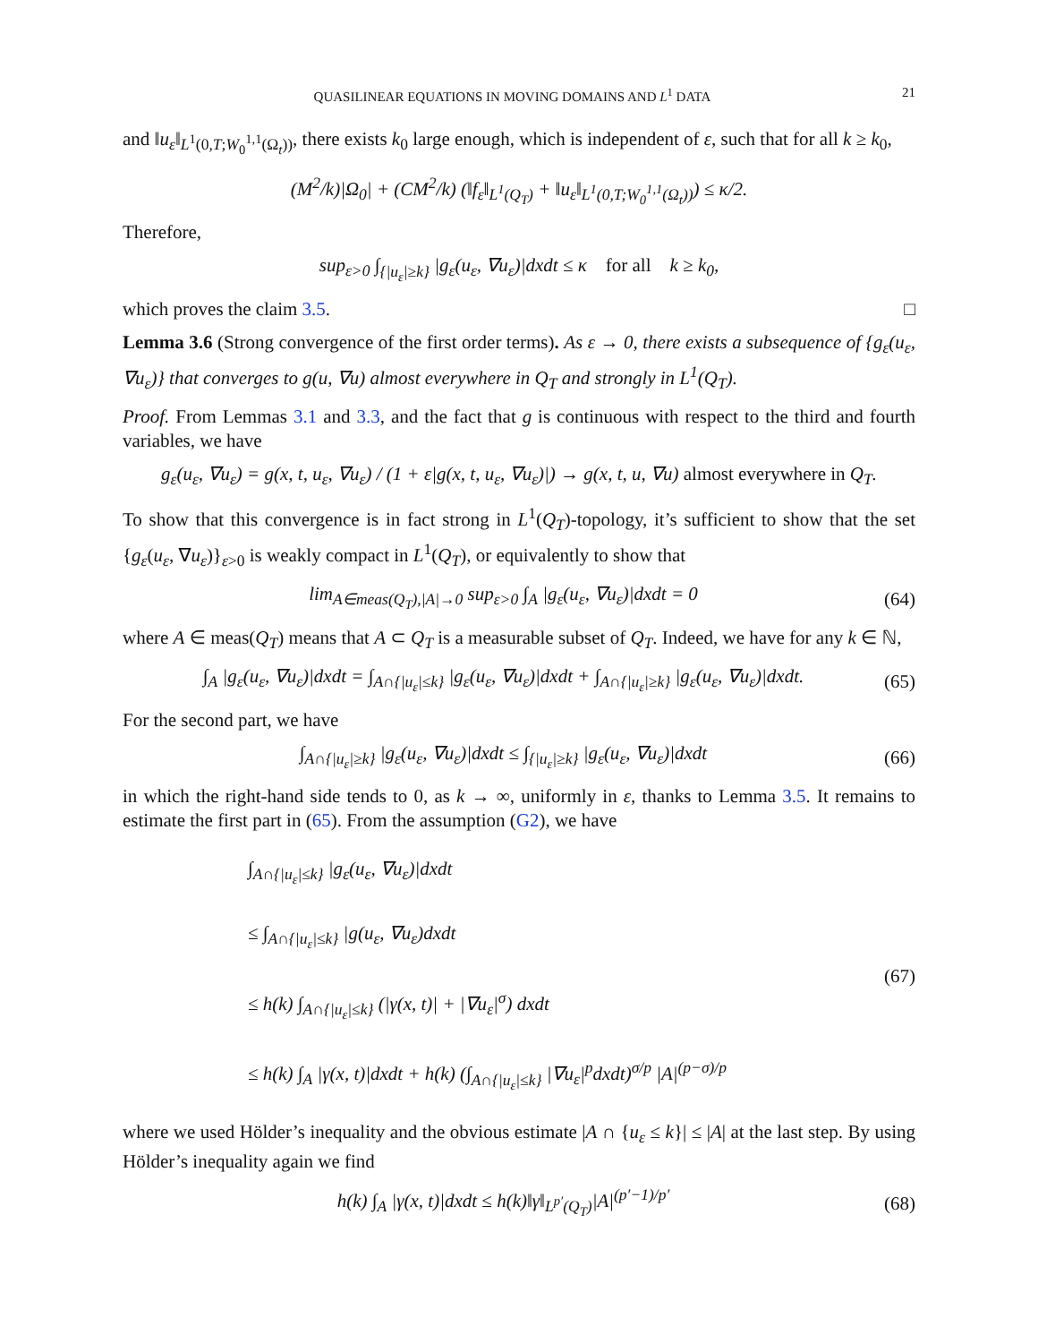QUASILINEAR EQUATIONS IN MOVING DOMAINS AND L<sup>1</sup> DATA 21
and ‖u<sub>ε</sub>‖<sub>L<sup>1</sup>(0,T;W<sub>0</sub><sup>1,1</sup>(Ω<sub>t</sub>))</sub>, there exists k<sub>0</sub> large enough, which is independent of ε, such that for all k ≥ k<sub>0</sub>,
(M<sup>2</sup>/k)|Ω<sub>0</sub>| + (CM<sup>2</sup>/k) (‖f<sub>ε</sub>‖<sub>L<sup>1</sup>(Q<sub>T</sub>)</sub> + ‖u<sub>ε</sub>‖<sub>L<sup>1</sup>(0,T;W<sub>0</sub><sup>1,1</sup>(Ω<sub>t</sub>))</sub>) ≤ κ/2.
Therefore,
sup<sub>ε>0</sub> ∫<sub>{|u<sub>ε</sub>|≥k}</sub> |g<sub>ε</sub>(u<sub>ε</sub>, ∇u<sub>ε</sub>)|dxdt ≤ κ for all k ≥ k<sub>0</sub>,
which proves the claim 3.5. □
Lemma 3.6 (Strong convergence of the first order terms). As ε → 0, there exists a subsequence of {g<sub>ε</sub>(u<sub>ε</sub>, ∇u<sub>ε</sub>)} that converges to g(u, ∇u) almost everywhere in Q<sub>T</sub> and strongly in L<sup>1</sup>(Q<sub>T</sub>).
Proof. From Lemmas 3.1 and 3.3, and the fact that g is continuous with respect to the third and fourth variables, we have
g<sub>ε</sub>(u<sub>ε</sub>, ∇u<sub>ε</sub>) = g(x, t, u<sub>ε</sub>, ∇u<sub>ε</sub>) / (1 + ε|g(x, t, u<sub>ε</sub>, ∇u<sub>ε</sub>)|) → g(x, t, u, ∇u) almost everywhere in Q<sub>T</sub>.
To show that this convergence is in fact strong in L<sup>1</sup>(Q<sub>T</sub>)-topology, it’s sufficient to show that the set {g<sub>ε</sub>(u<sub>ε</sub>, ∇u<sub>ε</sub>)}<sub>ε>0</sub> is weakly compact in L<sup>1</sup>(Q<sub>T</sub>), or equivalently to show that
lim<sub>A∈meas(Q<sub>T</sub>),|A|→0</sub> sup<sub>ε>0</sub> ∫<sub>A</sub> |g<sub>ε</sub>(u<sub>ε</sub>, ∇u<sub>ε</sub>)|dxdt = 0
(64)
where A ∈ meas(Q<sub>T</sub>) means that A ⊂ Q<sub>T</sub> is a measurable subset of Q<sub>T</sub>. Indeed, we have for any k ∈ ℕ,
∫<sub>A</sub> |g<sub>ε</sub>(u<sub>ε</sub>, ∇u<sub>ε</sub>)|dxdt = ∫<sub>A∩{|u<sub>ε</sub>|≤k}</sub> |g<sub>ε</sub>(u<sub>ε</sub>, ∇u<sub>ε</sub>)|dxdt + ∫<sub>A∩{|u<sub>ε</sub>|≥k}</sub> |g<sub>ε</sub>(u<sub>ε</sub>, ∇u<sub>ε</sub>)|dxdt.
(65)
For the second part, we have
∫<sub>A∩{|u<sub>ε</sub>|≥k}</sub> |g<sub>ε</sub>(u<sub>ε</sub>, ∇u<sub>ε</sub>)|dxdt ≤ ∫<sub>{|u<sub>ε</sub>|≥k}</sub> |g<sub>ε</sub>(u<sub>ε</sub>, ∇u<sub>ε</sub>)|dxdt
(66)
in which the right-hand side tends to 0, as k → ∞, uniformly in ε, thanks to Lemma 3.5. It remains to estimate the first part in (65). From the assumption (G2), we have
∫<sub>A∩{|u<sub>ε</sub>|≤k}</sub> |g<sub>ε</sub>(u<sub>ε</sub>, ∇u<sub>ε</sub>)|dxdt
≤ ∫<sub>A∩{|u<sub>ε</sub>|≤k}</sub> |g(u<sub>ε</sub>, ∇u<sub>ε</sub>)dxdt
≤ h(k) ∫<sub>A∩{|u<sub>ε</sub>|≤k}</sub> (|γ(x, t)| + |∇u<sub>ε</sub>|<sup>σ</sup>) dxdt
≤ h(k) ∫<sub>A</sub> |γ(x, t)|dxdt + h(k) (∫<sub>A∩{|u<sub>ε</sub>|≤k}</sub> |∇u<sub>ε</sub>|<sup>p</sup>dxdt)<sup>σ/p</sup> |A|<sup>(p−σ)/p</sup>
(67)
where we used Hölder’s inequality and the obvious estimate |A ∩ {u<sub>ε</sub> ≤ k}| ≤ |A| at the last step. By using Hölder’s inequality again we find
h(k) ∫<sub>A</sub> |γ(x, t)|dxdt ≤ h(k)‖γ‖<sub>L<sup>p′</sup>(Q<sub>T</sub>)</sub>|A|<sup>(p′−1)/p′</sup>
(68)